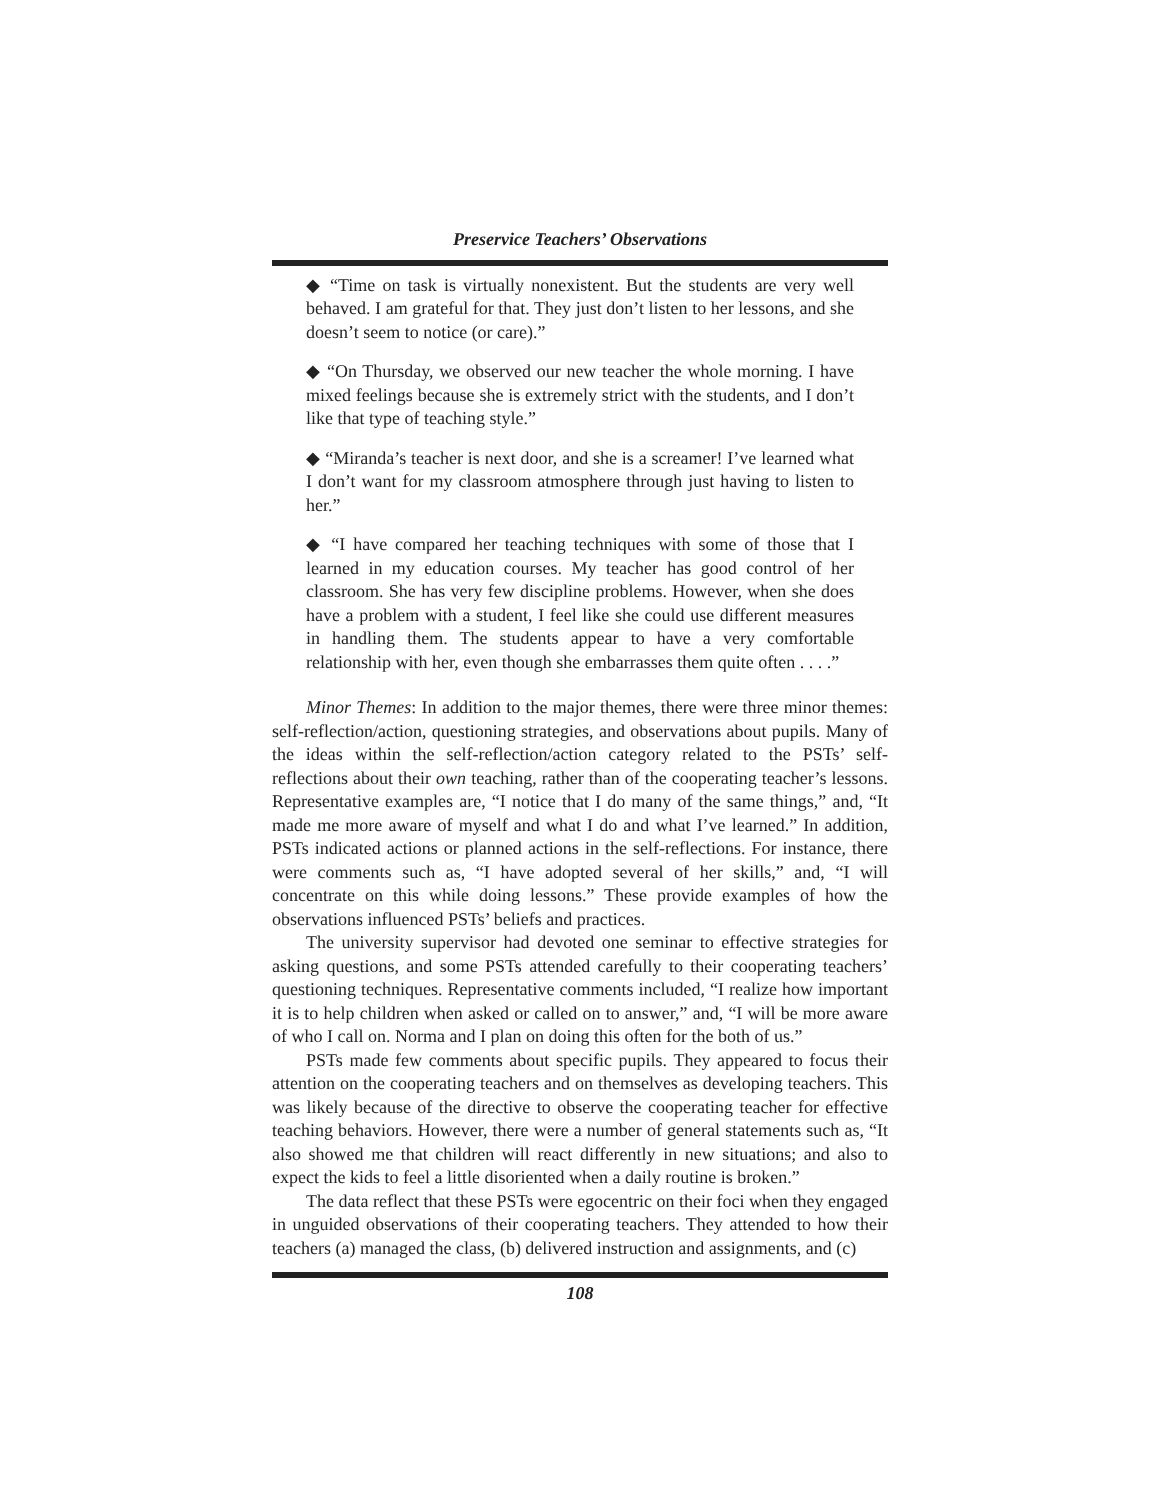Preservice Teachers’ Observations
◆ “Time on task is virtually nonexistent. But the students are very well behaved. I am grateful for that. They just don’t listen to her lessons, and she doesn’t seem to notice (or care).”
◆ “On Thursday, we observed our new teacher the whole morning. I have mixed feelings because she is extremely strict with the students, and I don’t like that type of teaching style.”
◆ “Miranda’s teacher is next door, and she is a screamer! I’ve learned what I don’t want for my classroom atmosphere through just having to listen to her.”
◆ “I have compared her teaching techniques with some of those that I learned in my education courses. My teacher has good control of her classroom. She has very few discipline problems. However, when she does have a problem with a student, I feel like she could use different measures in handling them. The students appear to have a very comfortable relationship with her, even though she embarrasses them quite often . . . .”
Minor Themes: In addition to the major themes, there were three minor themes: self-reflection/action, questioning strategies, and observations about pupils. Many of the ideas within the self-reflection/action category related to the PSTs’ self-reflections about their own teaching, rather than of the cooperating teacher’s lessons. Representative examples are, “I notice that I do many of the same things,” and, “It made me more aware of myself and what I do and what I’ve learned.” In addition, PSTs indicated actions or planned actions in the self-reflections. For instance, there were comments such as, “I have adopted several of her skills,” and, “I will concentrate on this while doing lessons.” These provide examples of how the observations influenced PSTs’ beliefs and practices.
The university supervisor had devoted one seminar to effective strategies for asking questions, and some PSTs attended carefully to their cooperating teachers’ questioning techniques. Representative comments included, “I realize how important it is to help children when asked or called on to answer,” and, “I will be more aware of who I call on. Norma and I plan on doing this often for the both of us.”
PSTs made few comments about specific pupils. They appeared to focus their attention on the cooperating teachers and on themselves as developing teachers. This was likely because of the directive to observe the cooperating teacher for effective teaching behaviors. However, there were a number of general statements such as, “It also showed me that children will react differently in new situations; and also to expect the kids to feel a little disoriented when a daily routine is broken.”
The data reflect that these PSTs were egocentric on their foci when they engaged in unguided observations of their cooperating teachers. They attended to how their teachers (a) managed the class, (b) delivered instruction and assignments, and (c)
108